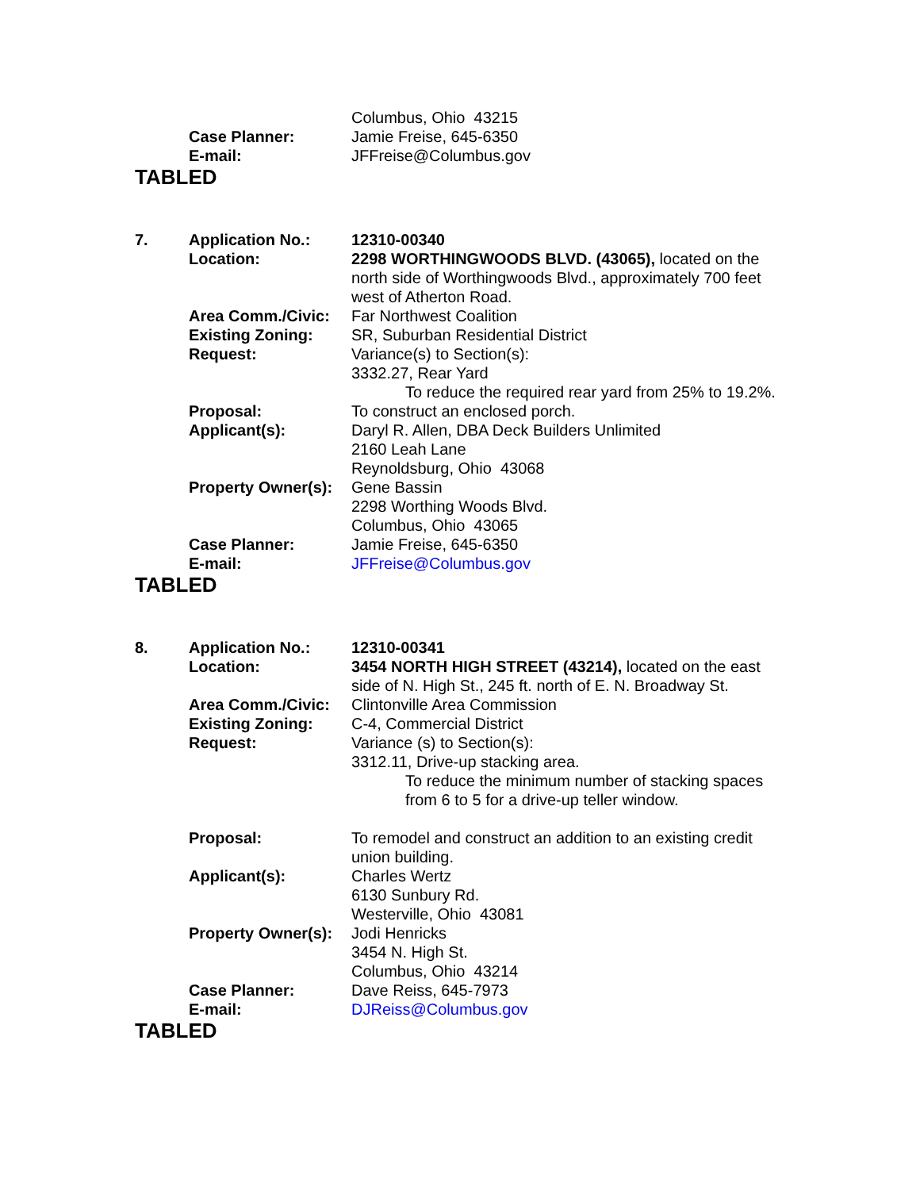| | | Columbus, Ohio 43215 |
| | Case Planner: | Jamie Freise, 645-6350 |
| | E-mail: | JFFreise@Columbus.gov |
TABLED
| 7. | Application No.: | 12310-00340 |
| | Location: | 2298 WORTHINGWOODS BLVD. (43065), located on the north side of Worthingwoods Blvd., approximately 700 feet west of Atherton Road. |
| | Area Comm./Civic: | Far Northwest Coalition |
| | Existing Zoning: | SR, Suburban Residential District |
| | Request: | Variance(s) to Section(s): 3332.27, Rear Yard To reduce the required rear yard from 25% to 19.2%. |
| | Proposal: | To construct an enclosed porch. |
| | Applicant(s): | Daryl R. Allen, DBA Deck Builders Unlimited 2160 Leah Lane Reynoldsburg, Ohio 43068 |
| | Property Owner(s): | Gene Bassin 2298 Worthing Woods Blvd. Columbus, Ohio 43065 |
| | Case Planner: | Jamie Freise, 645-6350 |
| | E-mail: | JFFreise@Columbus.gov |
TABLED
| 8. | Application No.: | 12310-00341 |
| | Location: | 3454 NORTH HIGH STREET (43214), located on the east side of N. High St., 245 ft. north of E. N. Broadway St. |
| | Area Comm./Civic: | Clintonville Area Commission |
| | Existing Zoning: | C-4, Commercial District |
| | Request: | Variance (s) to Section(s): 3312.11, Drive-up stacking area. To reduce the minimum number of stacking spaces from 6 to 5 for a drive-up teller window. |
| | Proposal: | To remodel and construct an addition to an existing credit union building. |
| | Applicant(s): | Charles Wertz 6130 Sunbury Rd. Westerville, Ohio 43081 |
| | Property Owner(s): | Jodi Henricks 3454 N. High St. Columbus, Ohio 43214 |
| | Case Planner: | Dave Reiss, 645-7973 |
| | E-mail: | DJReiss@Columbus.gov |
TABLED